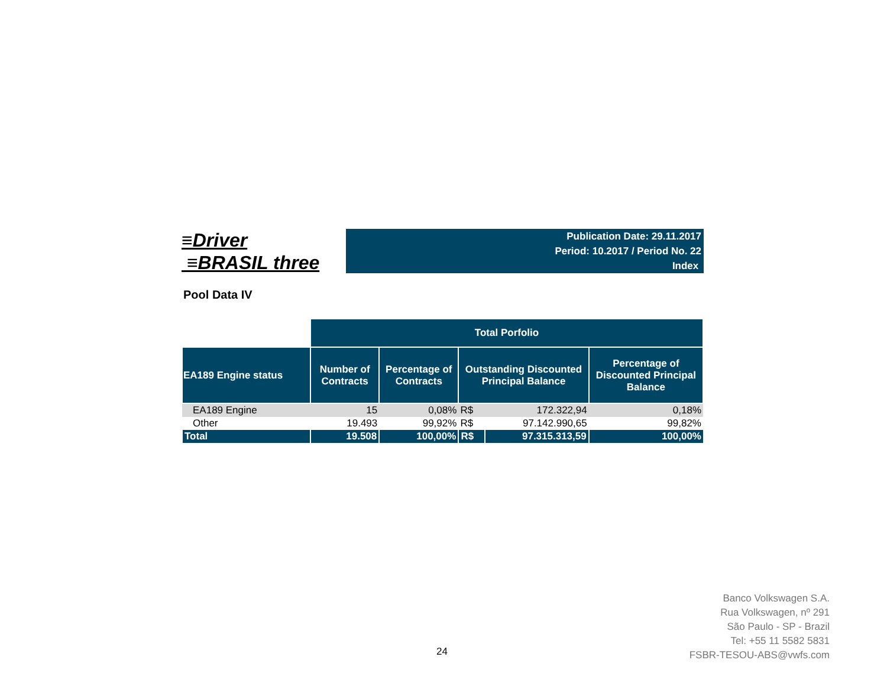≡Driver
≡BRASIL three
Publication Date: 29.11.2017
Period: 10.2017 / Period No. 22
Index
Pool Data IV
| | Total Porfolio | | | | |
| EA189 Engine status | Number of Contracts | Percentage of Contracts | Outstanding Discounted Principal Balance | | Percentage of Discounted Principal Balance |
| EA189 Engine | 15 | 0,08% | R$ | 172.322,94 | 0,18% |
| Other | 19.493 | 99,92% | R$ | 97.142.990,65 | 99,82% |
| Total | 19.508 | 100,00% | R$ | 97.315.313,59 | 100,00% |
24
Banco Volkswagen S.A.
Rua Volkswagen, nº 291
São Paulo - SP - Brazil
Tel: +55 11 5582 5831
FSBR-TESOU-ABS@vwfs.com